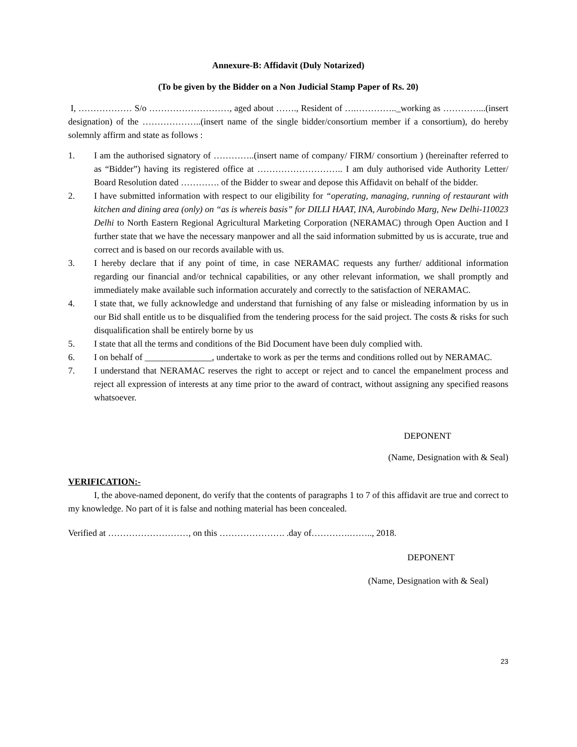Annexure-B: Affidavit (Duly Notarized)
(To be given by the Bidder on a Non Judicial Stamp Paper of Rs. 20)
I, ……………… S/o ………………………, aged about ……., Resident of ….………….._working as …………...(insert designation) of the ………………..(insert name of the single bidder/consortium member if a consortium), do hereby solemnly affirm and state as follows :
1. I am the authorised signatory of …………..(insert name of company/ FIRM/ consortium ) (hereinafter referred to as “Bidder”) having its registered office at ……………………….. I am duly authorised vide Authority Letter/ Board Resolution dated …………. of the Bidder to swear and depose this Affidavit on behalf of the bidder.
2. I have submitted information with respect to our eligibility for “operating, managing, running of restaurant with kitchen and dining area (only) on “as is whereis basis” for DILLI HAAT, INA, Aurobindo Marg, New Delhi-110023 Delhi to North Eastern Regional Agricultural Marketing Corporation (NERAMAC) through Open Auction and I further state that we have the necessary manpower and all the said information submitted by us is accurate, true and correct and is based on our records available with us.
3. I hereby declare that if any point of time, in case NERAMAC requests any further/ additional information regarding our financial and/or technical capabilities, or any other relevant information, we shall promptly and immediately make available such information accurately and correctly to the satisfaction of NERAMAC.
4. I state that, we fully acknowledge and understand that furnishing of any false or misleading information by us in our Bid shall entitle us to be disqualified from the tendering process for the said project. The costs & risks for such disqualification shall be entirely borne by us
5. I state that all the terms and conditions of the Bid Document have been duly complied with.
6. I on behalf of _______________, undertake to work as per the terms and conditions rolled out by NERAMAC.
7. I understand that NERAMAC reserves the right to accept or reject and to cancel the empanelment process and reject all expression of interests at any time prior to the award of contract, without assigning any specified reasons whatsoever.
DEPONENT
(Name, Designation with & Seal)
VERIFICATION:-
I, the above-named deponent, do verify that the contents of paragraphs 1 to 7 of this affidavit are true and correct to my knowledge. No part of it is false and nothing material has been concealed.
Verified at ………………………, on this …………………. .day of………….…….., 2018.
DEPONENT
(Name, Designation with & Seal)
23